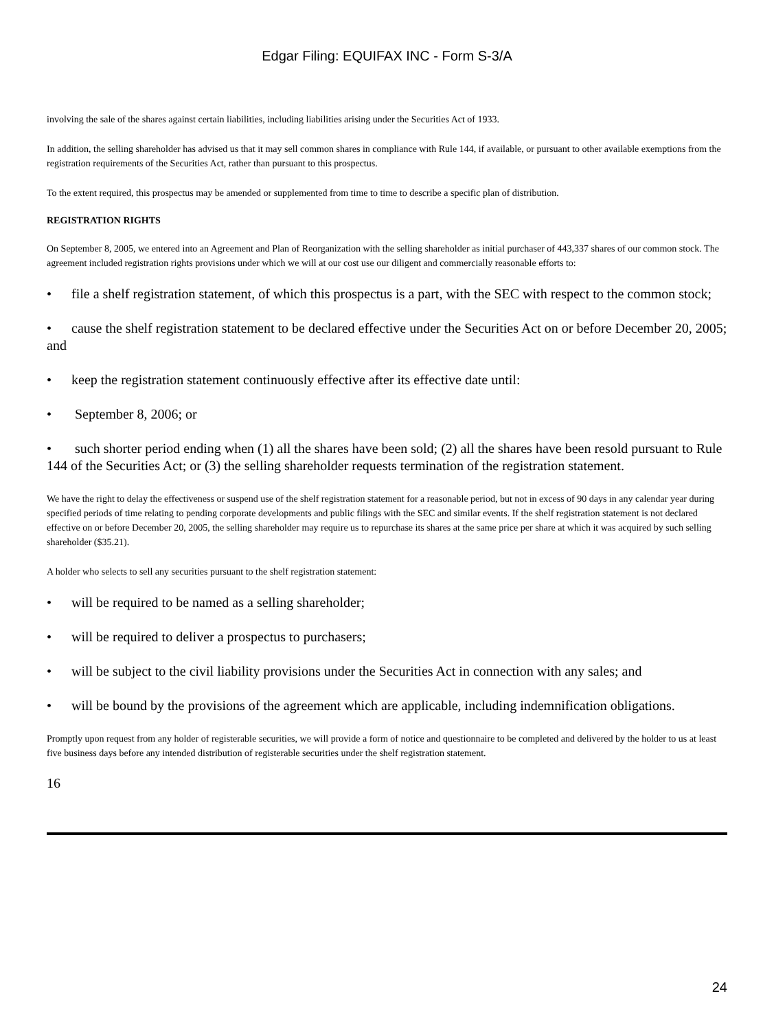Edgar Filing: EQUIFAX INC - Form S-3/A
involving the sale of the shares against certain liabilities, including liabilities arising under the Securities Act of 1933.
In addition, the selling shareholder has advised us that it may sell common shares in compliance with Rule 144, if available, or pursuant to other available exemptions from the registration requirements of the Securities Act, rather than pursuant to this prospectus.
To the extent required, this prospectus may be amended or supplemented from time to time to describe a specific plan of distribution.
REGISTRATION RIGHTS
On September 8, 2005, we entered into an Agreement and Plan of Reorganization with the selling shareholder as initial purchaser of 443,337 shares of our common stock. The agreement included registration rights provisions under which we will at our cost use our diligent and commercially reasonable efforts to:
• file a shelf registration statement, of which this prospectus is a part, with the SEC with respect to the common stock;
• cause the shelf registration statement to be declared effective under the Securities Act on or before December 20, 2005; and
• keep the registration statement continuously effective after its effective date until:
• September 8, 2006; or
• such shorter period ending when (1) all the shares have been sold; (2) all the shares have been resold pursuant to Rule 144 of the Securities Act; or (3) the selling shareholder requests termination of the registration statement.
We have the right to delay the effectiveness or suspend use of the shelf registration statement for a reasonable period, but not in excess of 90 days in any calendar year during specified periods of time relating to pending corporate developments and public filings with the SEC and similar events. If the shelf registration statement is not declared effective on or before December 20, 2005, the selling shareholder may require us to repurchase its shares at the same price per share at which it was acquired by such selling shareholder ($35.21).
A holder who selects to sell any securities pursuant to the shelf registration statement:
• will be required to be named as a selling shareholder;
• will be required to deliver a prospectus to purchasers;
• will be subject to the civil liability provisions under the Securities Act in connection with any sales; and
• will be bound by the provisions of the agreement which are applicable, including indemnification obligations.
Promptly upon request from any holder of registerable securities, we will provide a form of notice and questionnaire to be completed and delivered by the holder to us at least five business days before any intended distribution of registerable securities under the shelf registration statement.
16
24